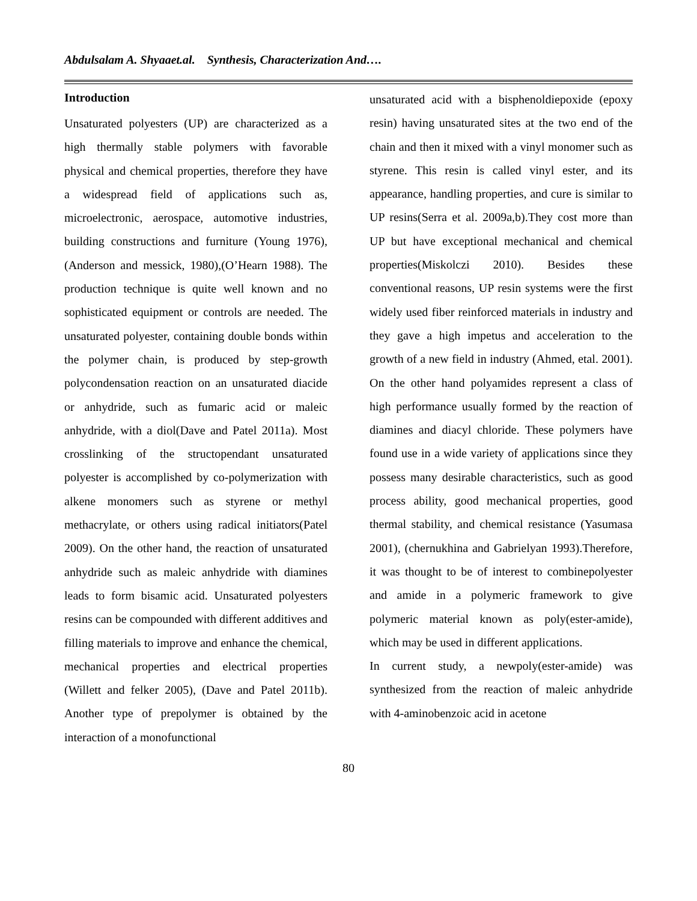Abdulsalam A. Shyaaet.al. Synthesis, Characterization And….
Introduction
Unsaturated polyesters (UP) are characterized as a high thermally stable polymers with favorable physical and chemical properties, therefore they have a widespread field of applications such as, microelectronic, aerospace, automotive industries, building constructions and furniture (Young 1976), (Anderson and messick, 1980),(O’Hearn 1988). The production technique is quite well known and no sophisticated equipment or controls are needed. The unsaturated polyester, containing double bonds within the polymer chain, is produced by step-growth polycondensation reaction on an unsaturated diacide or anhydride, such as fumaric acid or maleic anhydride, with a diol(Dave and Patel 2011a). Most crosslinking of the structopendant unsaturated polyester is accomplished by co-polymerization with alkene monomers such as styrene or methyl methacrylate, or others using radical initiators(Patel 2009). On the other hand, the reaction of unsaturated anhydride such as maleic anhydride with diamines leads to form bisamic acid. Unsaturated polyesters resins can be compounded with different additives and filling materials to improve and enhance the chemical, mechanical properties and electrical properties (Willett and felker 2005), (Dave and Patel 2011b). Another type of prepolymer is obtained by the interaction of a monofunctional
unsaturated acid with a bisphenoldiepoxide (epoxy resin) having unsaturated sites at the two end of the chain and then it mixed with a vinyl monomer such as styrene. This resin is called vinyl ester, and its appearance, handling properties, and cure is similar to UP resins(Serra et al. 2009a,b).They cost more than UP but have exceptional mechanical and chemical properties(Miskolczi 2010). Besides these conventional reasons, UP resin systems were the first widely used fiber reinforced materials in industry and they gave a high impetus and acceleration to the growth of a new field in industry (Ahmed, etal. 2001). On the other hand polyamides represent a class of high performance usually formed by the reaction of diamines and diacyl chloride. These polymers have found use in a wide variety of applications since they possess many desirable characteristics, such as good process ability, good mechanical properties, good thermal stability, and chemical resistance (Yasumasa 2001), (chernukhina and Gabrielyan 1993).Therefore, it was thought to be of interest to combinepolyester and amide in a polymeric framework to give polymeric material known as poly(ester-amide), which may be used in different applications.
In current study, a newpoly(ester-amide) was synthesized from the reaction of maleic anhydride with 4-aminobenzoic acid in acetone
80